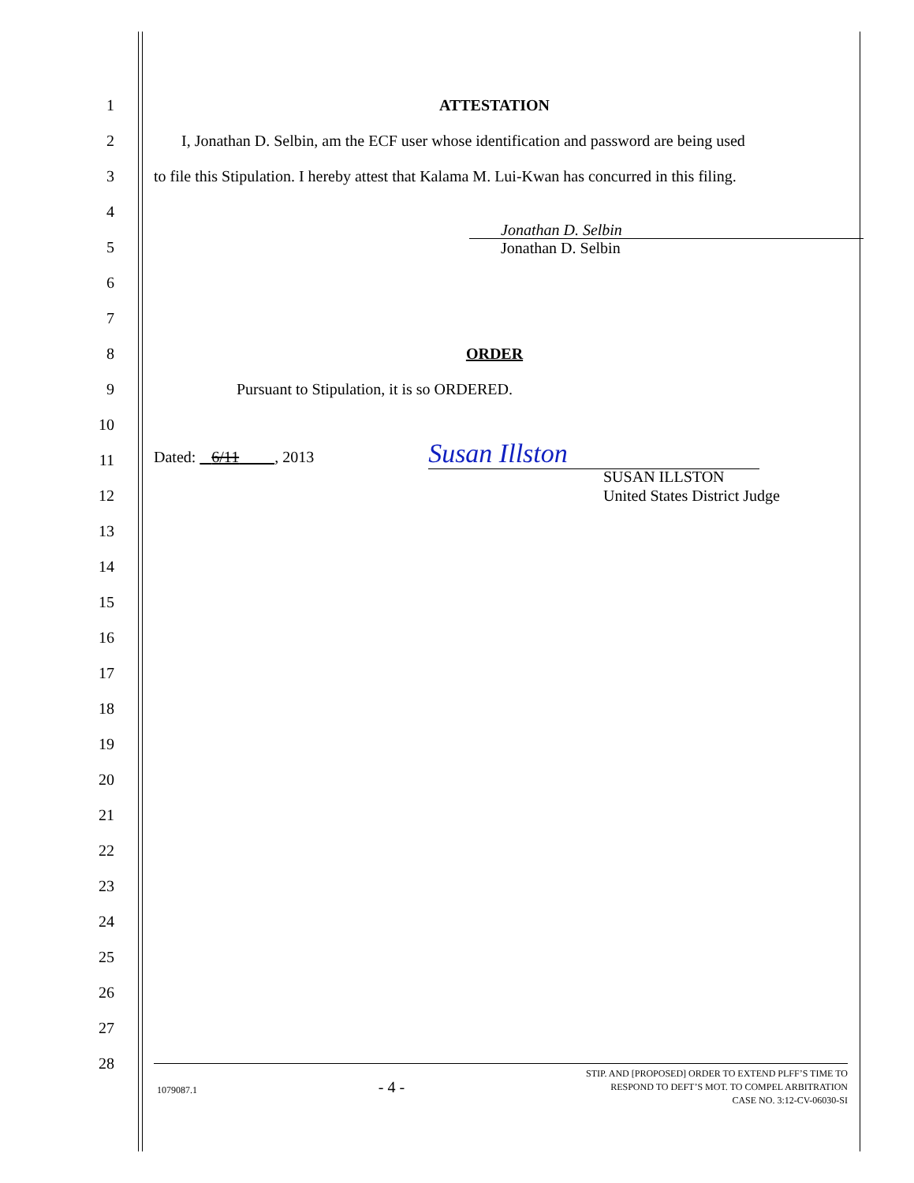1
ATTESTATION
2
I, Jonathan D. Selbin, am the ECF user whose identification and password are being used
3
to file this Stipulation. I hereby attest that Kalama M. Lui-Kwan has concurred in this filing.
4
5
Jonathan D. Selbin
Jonathan D. Selbin
6
7
8
ORDER
9
Pursuant to Stipulation, it is so ORDERED.
10
11
Dated: 6/11 , 2013 Susan Illston
12
SUSAN ILLSTON
United States District Judge
13
14
15
16
17
18
19
20
21
22
23
24
25
26
27
28
1079087.1
- 4 -
STIP. AND [PROPOSED] ORDER TO EXTEND PLFF’S TIME TO
RESPOND TO DEFT’S MOT. TO COMPEL ARBITRATION
CASE NO. 3:12-CV-06030-SI